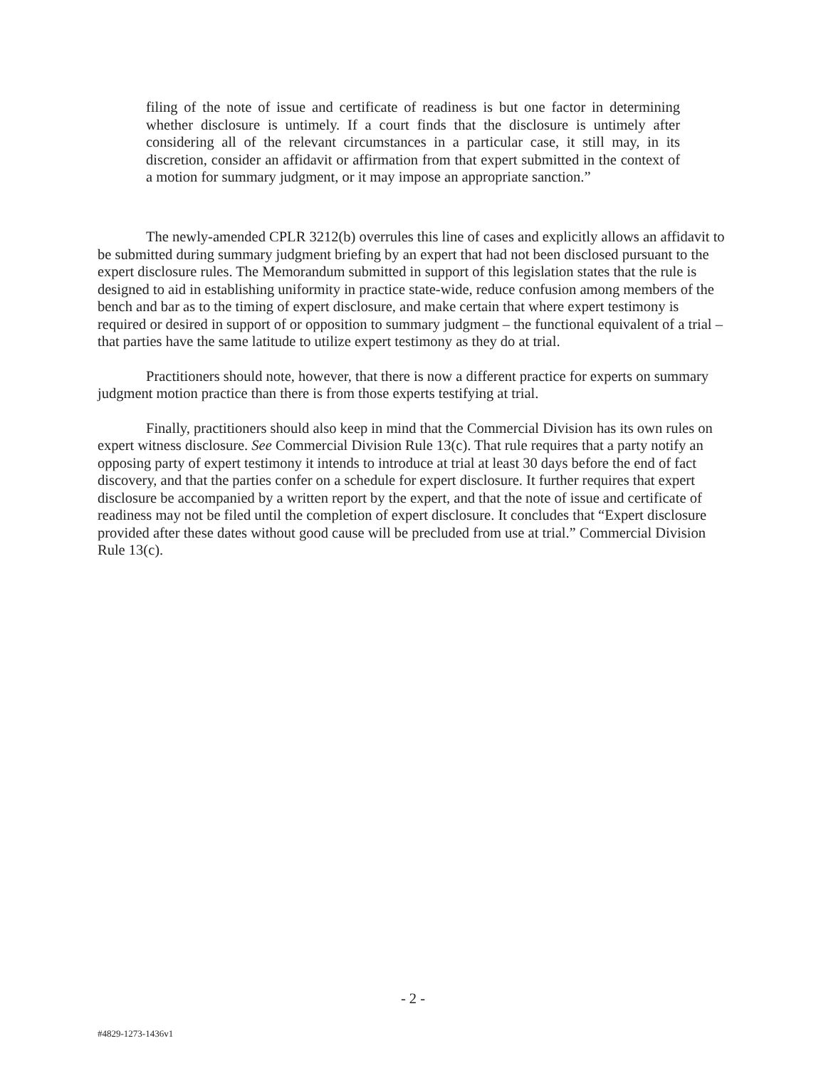filing of the note of issue and certificate of readiness is but one factor in determining whether disclosure is untimely. If a court finds that the disclosure is untimely after considering all of the relevant circumstances in a particular case, it still may, in its discretion, consider an affidavit or affirmation from that expert submitted in the context of a motion for summary judgment, or it may impose an appropriate sanction.”
The newly-amended CPLR 3212(b) overrules this line of cases and explicitly allows an affidavit to be submitted during summary judgment briefing by an expert that had not been disclosed pursuant to the expert disclosure rules. The Memorandum submitted in support of this legislation states that the rule is designed to aid in establishing uniformity in practice state-wide, reduce confusion among members of the bench and bar as to the timing of expert disclosure, and make certain that where expert testimony is required or desired in support of or opposition to summary judgment – the functional equivalent of a trial – that parties have the same latitude to utilize expert testimony as they do at trial.
Practitioners should note, however, that there is now a different practice for experts on summary judgment motion practice than there is from those experts testifying at trial.
Finally, practitioners should also keep in mind that the Commercial Division has its own rules on expert witness disclosure. See Commercial Division Rule 13(c). That rule requires that a party notify an opposing party of expert testimony it intends to introduce at trial at least 30 days before the end of fact discovery, and that the parties confer on a schedule for expert disclosure. It further requires that expert disclosure be accompanied by a written report by the expert, and that the note of issue and certificate of readiness may not be filed until the completion of expert disclosure. It concludes that “Expert disclosure provided after these dates without good cause will be precluded from use at trial.” Commercial Division Rule 13(c).
- 2 -
#4829-1273-1436v1